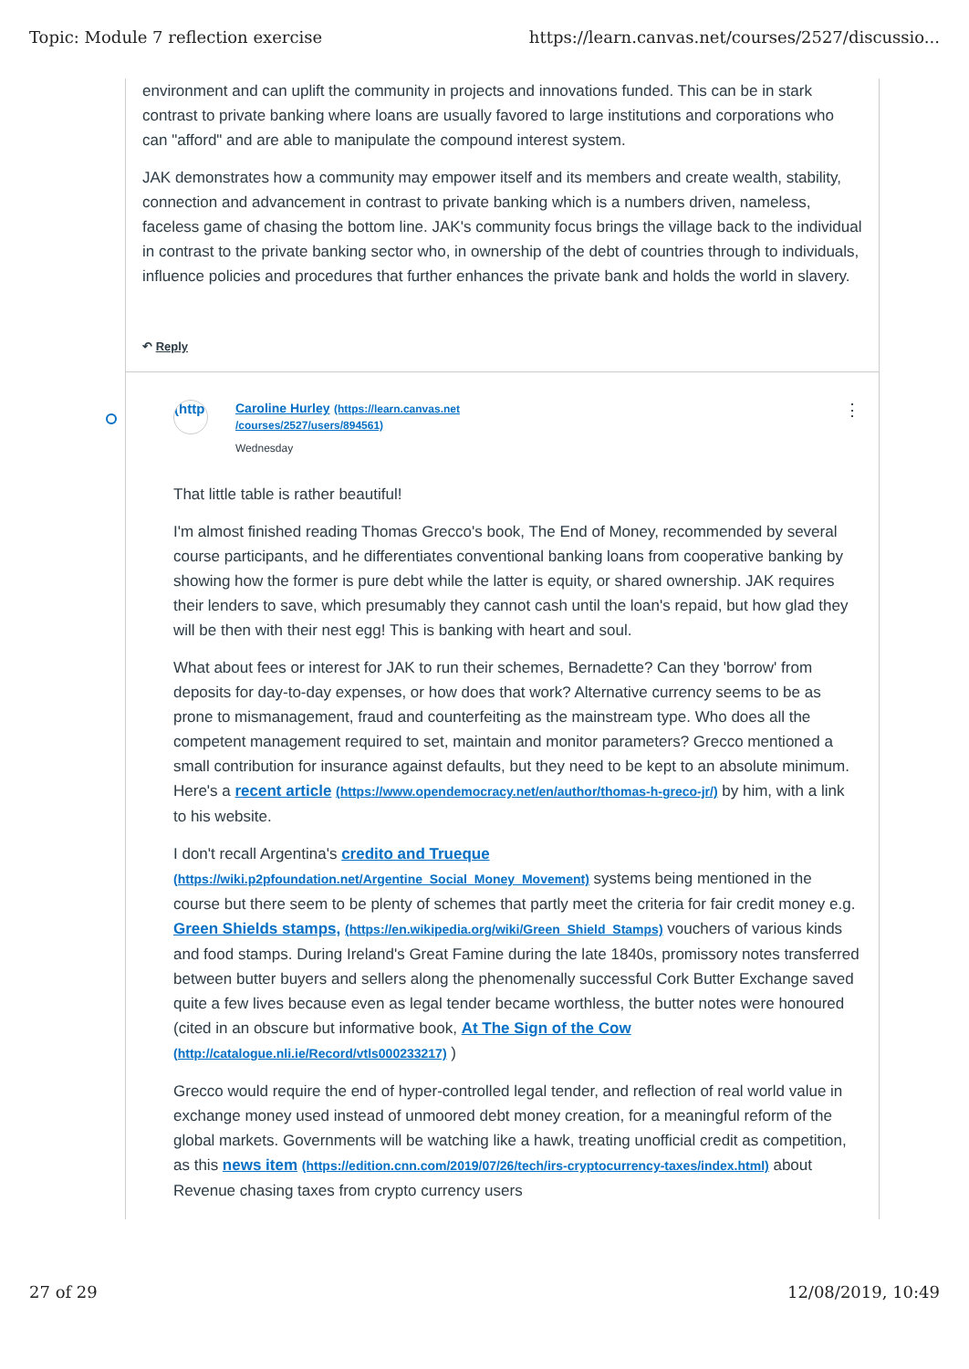Topic: Module 7 reflection exercise https://learn.canvas.net/courses/2527/discussio...
environment and can uplift the community in projects and innovations funded. This can be in stark contrast to private banking where loans are usually favored to large institutions and corporations who can "afford" and are able to manipulate the compound interest system.
JAK demonstrates how a community may empower itself and its members and create wealth, stability, connection and advancement in contrast to private banking which is a numbers driven, nameless, faceless game of chasing the bottom line. JAK's community focus brings the village back to the individual in contrast to the private banking sector who, in ownership of the debt of countries through to individuals, influence policies and procedures that further enhances the private bank and holds the world in slavery.
↶ Reply
(http
Caroline Hurley (https://learn.canvas.net
/courses/2527/users/894561)
Wednesday
⋮
That little table is rather beautiful!
I'm almost finished reading Thomas Grecco's book, The End of Money, recommended by several course participants, and he differentiates conventional banking loans from cooperative banking by showing how the former is pure debt while the latter is equity, or shared ownership. JAK requires their lenders to save, which presumably they cannot cash until the loan's repaid, but how glad they will be then with their nest egg! This is banking with heart and soul.
What about fees or interest for JAK to run their schemes, Bernadette? Can they 'borrow' from deposits for day-to-day expenses, or how does that work? Alternative currency seems to be as prone to mismanagement, fraud and counterfeiting as the mainstream type. Who does all the competent management required to set, maintain and monitor parameters? Grecco mentioned a small contribution for insurance against defaults, but they need to be kept to an absolute minimum. Here's a recent article (https://www.opendemocracy.net/en/author/thomas-h-greco-jr/) by him, with a link to his website.
I don't recall Argentina's credito and Trueque (https://wiki.p2pfoundation.net/Argentine_Social_Money_Movement) systems being mentioned in the course but there seem to be plenty of schemes that partly meet the criteria for fair credit money e.g. Green Shields stamps, (https://en.wikipedia.org/wiki/Green_Shield_Stamps) vouchers of various kinds and food stamps. During Ireland's Great Famine during the late 1840s, promissory notes transferred between butter buyers and sellers along the phenomenally successful Cork Butter Exchange saved quite a few lives because even as legal tender became worthless, the butter notes were honoured (cited in an obscure but informative book, At The Sign of the Cow (http://catalogue.nli.ie/Record/vtls000233217) )
Grecco would require the end of hyper-controlled legal tender, and reflection of real world value in exchange money used instead of unmoored debt money creation, for a meaningful reform of the global markets. Governments will be watching like a hawk, treating unofficial credit as competition, as this news item (https://edition.cnn.com/2019/07/26/tech/irs-cryptocurrency-taxes/index.html) about Revenue chasing taxes from crypto currency users
27 of 29 12/08/2019, 10:49